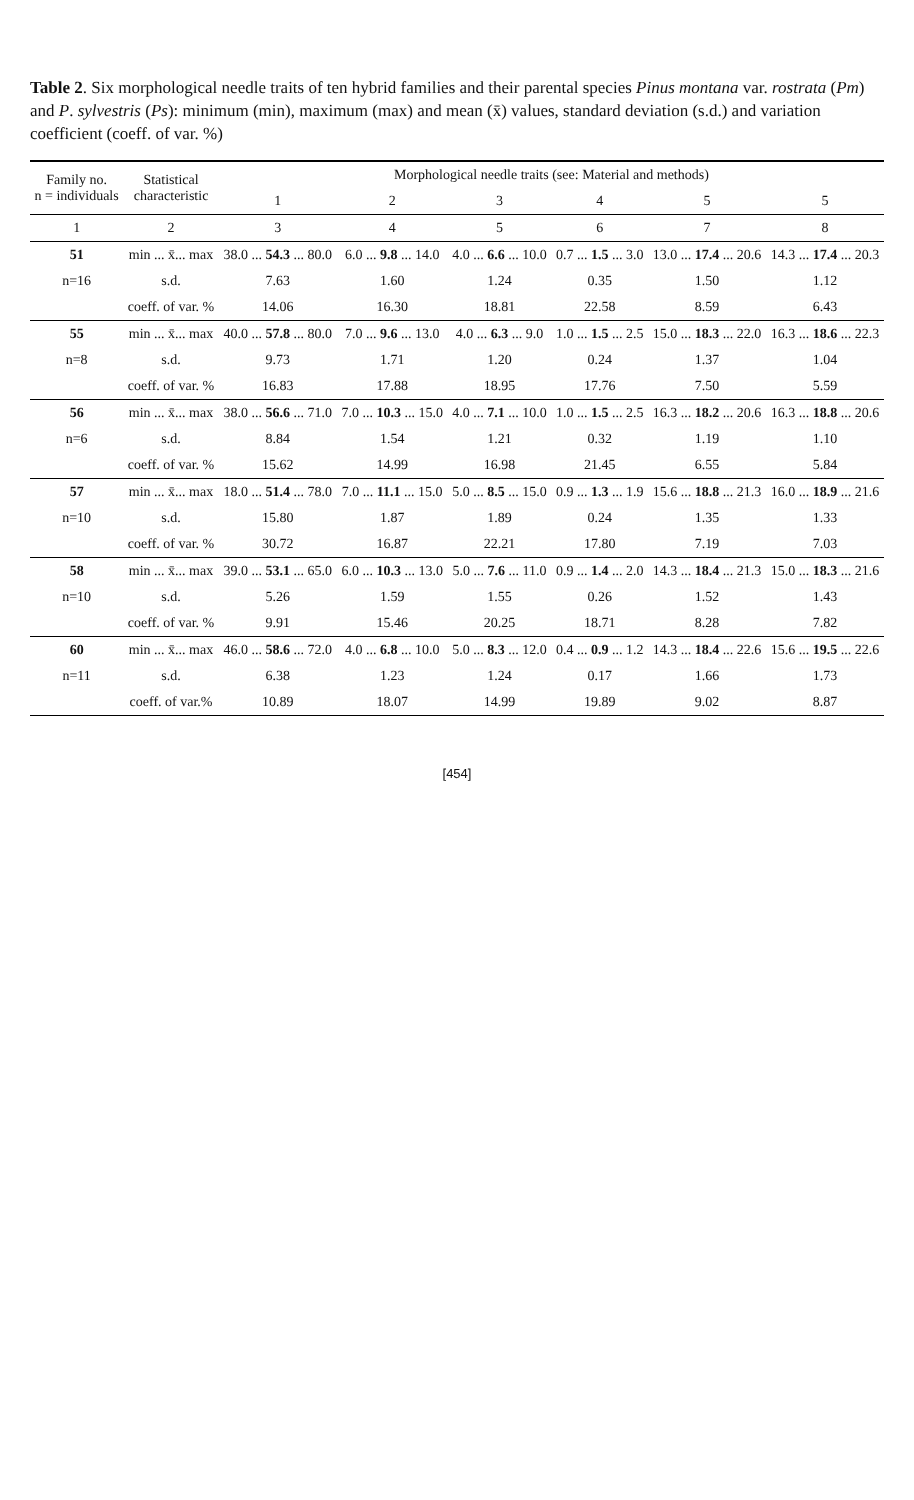Table 2. Six morphological needle traits of ten hybrid families and their parental species Pinus montana var. rostrata (Pm) and P. sylvestris (Ps): minimum (min), maximum (max) and mean (x̄) values, standard deviation (s.d.) and variation coefficient (coeff. of var. %)
| Family no. n = individuals | Statistical characteristic | Morphological needle traits (see: Material and methods) | | | | | |
| --- | --- | --- | --- | --- | --- | --- | --- |
| | | 1 | 2 | 3 | 4 | 5 | 5 |
| 1 | 2 | 3 | 4 | 5 | 6 | 7 | 8 |
| 51 | min ... x̄... max | 38.0 ... 54.3 ... 80.0 | 6.0 ... 9.8 ... 14.0 | 4.0 ... 6.6 ... 10.0 | 0.7 ... 1.5 ... 3.0 | 13.0 ... 17.4 ... 20.6 | 14.3 ... 17.4 ... 20.3 |
| n=16 | s.d. | 7.63 | 1.60 | 1.24 | 0.35 | 1.50 | 1.12 |
| | coeff. of var. % | 14.06 | 16.30 | 18.81 | 22.58 | 8.59 | 6.43 |
| 55 | min ... x̄... max | 40.0 ... 57.8 ... 80.0 | 7.0 ... 9.6 ... 13.0 | 4.0 ... 6.3 ... 9.0 | 1.0 ... 1.5 ... 2.5 | 15.0 ... 18.3 ... 22.0 | 16.3 ... 18.6 ... 22.3 |
| n=8 | s.d. | 9.73 | 1.71 | 1.20 | 0.24 | 1.37 | 1.04 |
| | coeff. of var. % | 16.83 | 17.88 | 18.95 | 17.76 | 7.50 | 5.59 |
| 56 | min ... x̄... max | 38.0 ... 56.6 ... 71.0 | 7.0 ... 10.3 ... 15.0 | 4.0 ... 7.1 ... 10.0 | 1.0 ... 1.5 ... 2.5 | 16.3 ... 18.2 ... 20.6 | 16.3 ... 18.8 ... 20.6 |
| n=6 | s.d. | 8.84 | 1.54 | 1.21 | 0.32 | 1.19 | 1.10 |
| | coeff. of var. % | 15.62 | 14.99 | 16.98 | 21.45 | 6.55 | 5.84 |
| 57 | min ... x̄... max | 18.0 ... 51.4 ... 78.0 | 7.0 ... 11.1 ... 15.0 | 5.0 ... 8.5 ... 15.0 | 0.9 ... 1.3 ... 1.9 | 15.6 ... 18.8 ... 21.3 | 16.0 ... 18.9 ... 21.6 |
| n=10 | s.d. | 15.80 | 1.87 | 1.89 | 0.24 | 1.35 | 1.33 |
| | coeff. of var. % | 30.72 | 16.87 | 22.21 | 17.80 | 7.19 | 7.03 |
| 58 | min ... x̄... max | 39.0 ... 53.1 ... 65.0 | 6.0 ... 10.3 ... 13.0 | 5.0 ... 7.6 ... 11.0 | 0.9 ... 1.4 ... 2.0 | 14.3 ... 18.4 ... 21.3 | 15.0 ... 18.3 ... 21.6 |
| n=10 | s.d. | 5.26 | 1.59 | 1.55 | 0.26 | 1.52 | 1.43 |
| | coeff. of var. % | 9.91 | 15.46 | 20.25 | 18.71 | 8.28 | 7.82 |
| 60 | min ... x̄... max | 46.0 ... 58.6 ... 72.0 | 4.0 ... 6.8 ... 10.0 | 5.0 ... 8.3 ... 12.0 | 0.4 ... 0.9 ... 1.2 | 14.3 ... 18.4 ... 22.6 | 15.6 ... 19.5 ... 22.6 |
| n=11 | s.d. | 6.38 | 1.23 | 1.24 | 0.17 | 1.66 | 1.73 |
| | coeff. of var.% | 10.89 | 18.07 | 14.99 | 19.89 | 9.02 | 8.87 |
[454]